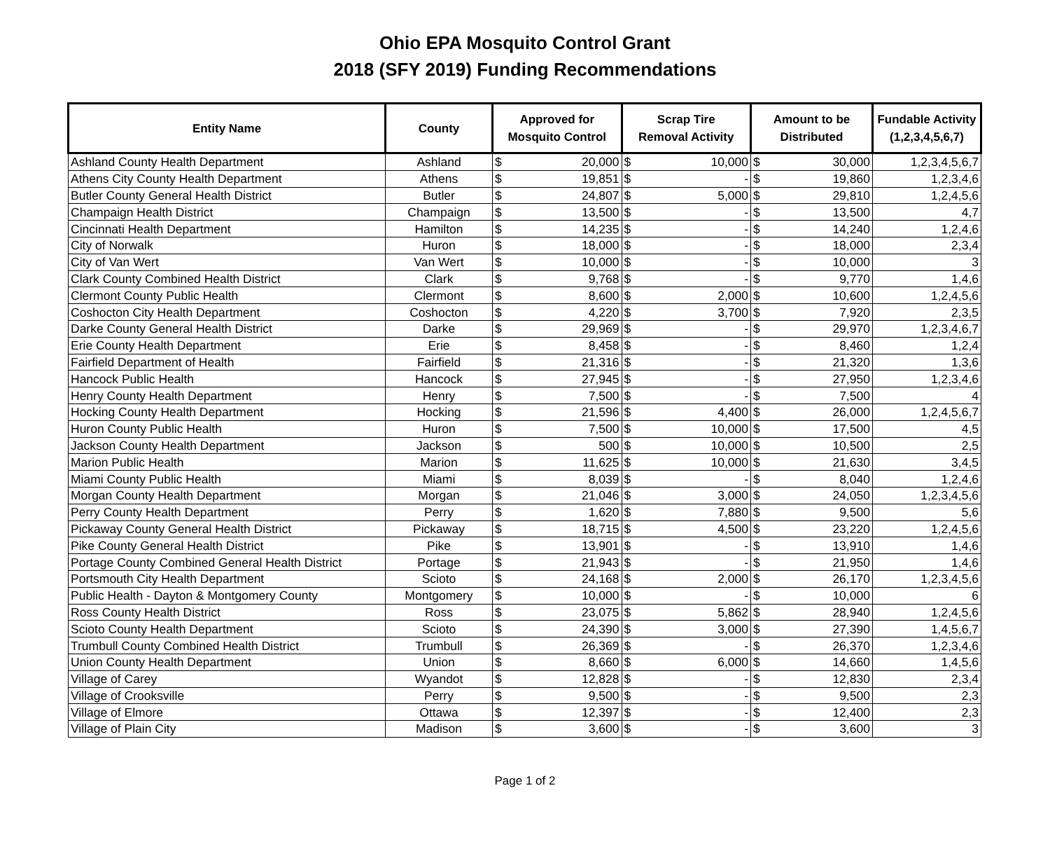Ohio EPA Mosquito Control Grant
2018 (SFY 2019) Funding Recommendations
| Entity Name | County | Approved for Mosquito Control | | Scrap Tire Removal Activity | | Amount to be Distributed | | Fundable Activity (1,2,3,4,5,6,7) |
| --- | --- | --- | --- | --- | --- | --- | --- | --- |
| Ashland County Health Department | Ashland | $ | 20,000 | $ | 10,000 | $ | 30,000 | 1,2,3,4,5,6,7 |
| Athens City County Health Department | Athens | $ | 19,851 | $ | - | $ | 19,860 | 1,2,3,4,6 |
| Butler County General Health District | Butler | $ | 24,807 | $ | 5,000 | $ | 29,810 | 1,2,4,5,6 |
| Champaign Health District | Champaign | $ | 13,500 | $ | - | $ | 13,500 | 4,7 |
| Cincinnati Health Department | Hamilton | $ | 14,235 | $ | - | $ | 14,240 | 1,2,4,6 |
| City of Norwalk | Huron | $ | 18,000 | $ | - | $ | 18,000 | 2,3,4 |
| City of Van Wert | Van Wert | $ | 10,000 | $ | - | $ | 10,000 | 3 |
| Clark County Combined Health District | Clark | $ | 9,768 | $ | - | $ | 9,770 | 1,4,6 |
| Clermont County Public Health | Clermont | $ | 8,600 | $ | 2,000 | $ | 10,600 | 1,2,4,5,6 |
| Coshocton City Health Department | Coshocton | $ | 4,220 | $ | 3,700 | $ | 7,920 | 2,3,5 |
| Darke County General Health District | Darke | $ | 29,969 | $ | - | $ | 29,970 | 1,2,3,4,6,7 |
| Erie County Health Department | Erie | $ | 8,458 | $ | - | $ | 8,460 | 1,2,4 |
| Fairfield Department of Health | Fairfield | $ | 21,316 | $ | - | $ | 21,320 | 1,3,6 |
| Hancock Public Health | Hancock | $ | 27,945 | $ | - | $ | 27,950 | 1,2,3,4,6 |
| Henry County Health Department | Henry | $ | 7,500 | $ | - | $ | 7,500 | 4 |
| Hocking County Health Department | Hocking | $ | 21,596 | $ | 4,400 | $ | 26,000 | 1,2,4,5,6,7 |
| Huron County Public Health | Huron | $ | 7,500 | $ | 10,000 | $ | 17,500 | 4,5 |
| Jackson County Health Department | Jackson | $ | 500 | $ | 10,000 | $ | 10,500 | 2,5 |
| Marion Public Health | Marion | $ | 11,625 | $ | 10,000 | $ | 21,630 | 3,4,5 |
| Miami County Public Health | Miami | $ | 8,039 | $ | - | $ | 8,040 | 1,2,4,6 |
| Morgan County Health Department | Morgan | $ | 21,046 | $ | 3,000 | $ | 24,050 | 1,2,3,4,5,6 |
| Perry County Health Department | Perry | $ | 1,620 | $ | 7,880 | $ | 9,500 | 5,6 |
| Pickaway County General Health District | Pickaway | $ | 18,715 | $ | 4,500 | $ | 23,220 | 1,2,4,5,6 |
| Pike County General Health District | Pike | $ | 13,901 | $ | - | $ | 13,910 | 1,4,6 |
| Portage County Combined General Health District | Portage | $ | 21,943 | $ | - | $ | 21,950 | 1,4,6 |
| Portsmouth City Health Department | Scioto | $ | 24,168 | $ | 2,000 | $ | 26,170 | 1,2,3,4,5,6 |
| Public Health - Dayton & Montgomery County | Montgomery | $ | 10,000 | $ | - | $ | 10,000 | 6 |
| Ross County Health District | Ross | $ | 23,075 | $ | 5,862 | $ | 28,940 | 1,2,4,5,6 |
| Scioto County Health Department | Scioto | $ | 24,390 | $ | 3,000 | $ | 27,390 | 1,4,5,6,7 |
| Trumbull County Combined Health District | Trumbull | $ | 26,369 | $ | - | $ | 26,370 | 1,2,3,4,6 |
| Union County Health Department | Union | $ | 8,660 | $ | 6,000 | $ | 14,660 | 1,4,5,6 |
| Village of Carey | Wyandot | $ | 12,828 | $ | - | $ | 12,830 | 2,3,4 |
| Village of Crooksville | Perry | $ | 9,500 | $ | - | $ | 9,500 | 2,3 |
| Village of Elmore | Ottawa | $ | 12,397 | $ | - | $ | 12,400 | 2,3 |
| Village of Plain City | Madison | $ | 3,600 | $ | - | $ | 3,600 | 3 |
Page 1 of 2